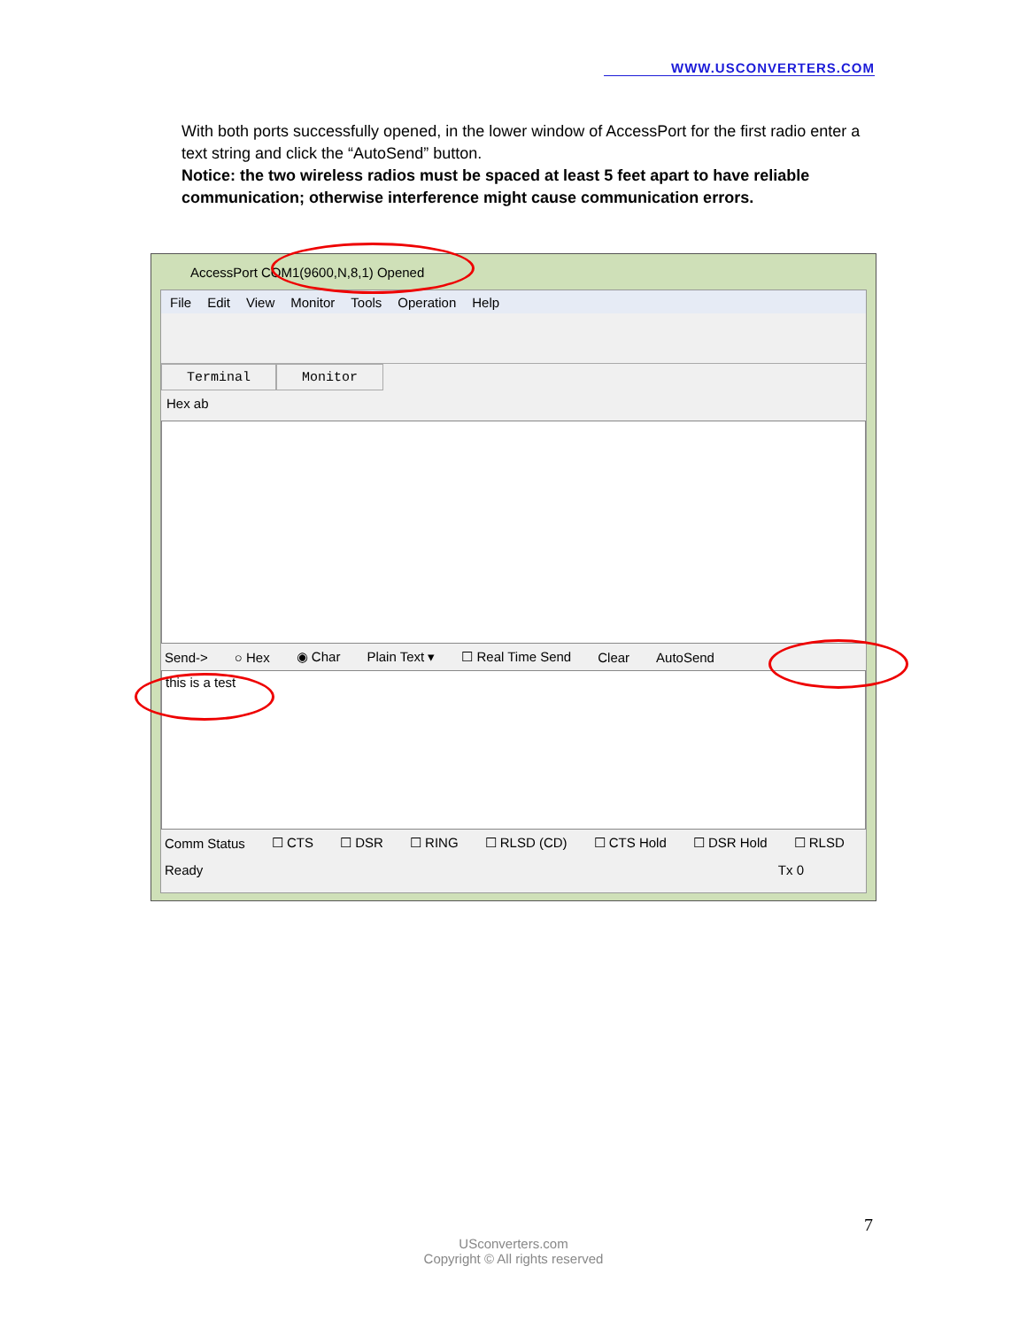WWW.USCONVERTERS.COM
With both ports successfully opened, in the lower window of AccessPort for the first radio enter a text string and click the “AutoSend” button.
Notice: the two wireless radios must be spaced at least 5 feet apart to have reliable communication; otherwise interference might cause communication errors.
AccessPort COM1(9600,N,8,1) Opened
File Edit View Monitor Tools Operation Help
Terminal Monitor
Hex ab
Send-> ○ Hex ◉ Char Plain Text ▾ ☐ Real Time Send Clear AutoSend
this is a test
Comm Status ☐ CTS ☐ DSR ☐ RING ☐ RLSD (CD) ☐ CTS Hold ☐ DSR Hold ☐ RLSD
Ready Tx 0
7
USconverters.com
Copyright © All rights reserved